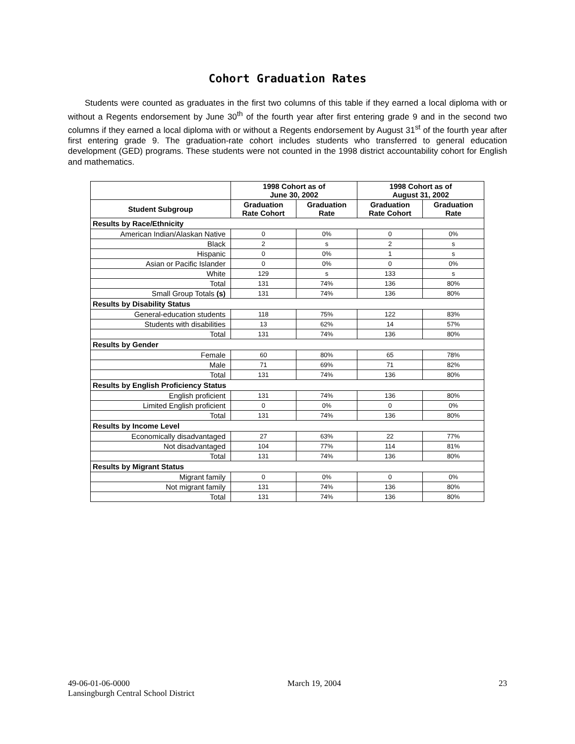Cohort Graduation Rates
Students were counted as graduates in the first two columns of this table if they earned a local diploma with or without a Regents endorsement by June 30<sup>th</sup> of the fourth year after first entering grade 9 and in the second two columns if they earned a local diploma with or without a Regents endorsement by August 31<sup>st</sup> of the fourth year after first entering grade 9. The graduation-rate cohort includes students who transferred to general education development (GED) programs. These students were not counted in the 1998 district accountability cohort for English and mathematics.
| | 1998 Cohort as of June 30, 2002 | | 1998 Cohort as of August 31, 2002 | |
| --- | --- | --- | --- | --- |
| Student Subgroup | Graduation Rate Cohort | Graduation Rate | Graduation Rate Cohort | Graduation Rate |
| Results by Race/Ethnicity | | | | |
| American Indian/Alaskan Native | 0 | 0% | 0 | 0% |
| Black | 2 | s | 2 | s |
| Hispanic | 0 | 0% | 1 | s |
| Asian or Pacific Islander | 0 | 0% | 0 | 0% |
| White | 129 | s | 133 | s |
| Total | 131 | 74% | 136 | 80% |
| Small Group Totals (s) | 131 | 74% | 136 | 80% |
| Results by Disability Status | | | | |
| General-education students | 118 | 75% | 122 | 83% |
| Students with disabilities | 13 | 62% | 14 | 57% |
| Total | 131 | 74% | 136 | 80% |
| Results by Gender | | | | |
| Female | 60 | 80% | 65 | 78% |
| Male | 71 | 69% | 71 | 82% |
| Total | 131 | 74% | 136 | 80% |
| Results by English Proficiency Status | | | | |
| English proficient | 131 | 74% | 136 | 80% |
| Limited English proficient | 0 | 0% | 0 | 0% |
| Total | 131 | 74% | 136 | 80% |
| Results by Income Level | | | | |
| Economically disadvantaged | 27 | 63% | 22 | 77% |
| Not disadvantaged | 104 | 77% | 114 | 81% |
| Total | 131 | 74% | 136 | 80% |
| Results by Migrant Status | | | | |
| Migrant family | 0 | 0% | 0 | 0% |
| Not migrant family | 131 | 74% | 136 | 80% |
| Total | 131 | 74% | 136 | 80% |
49-06-01-06-0000 March 19, 2004 23
Lansingburgh Central School District